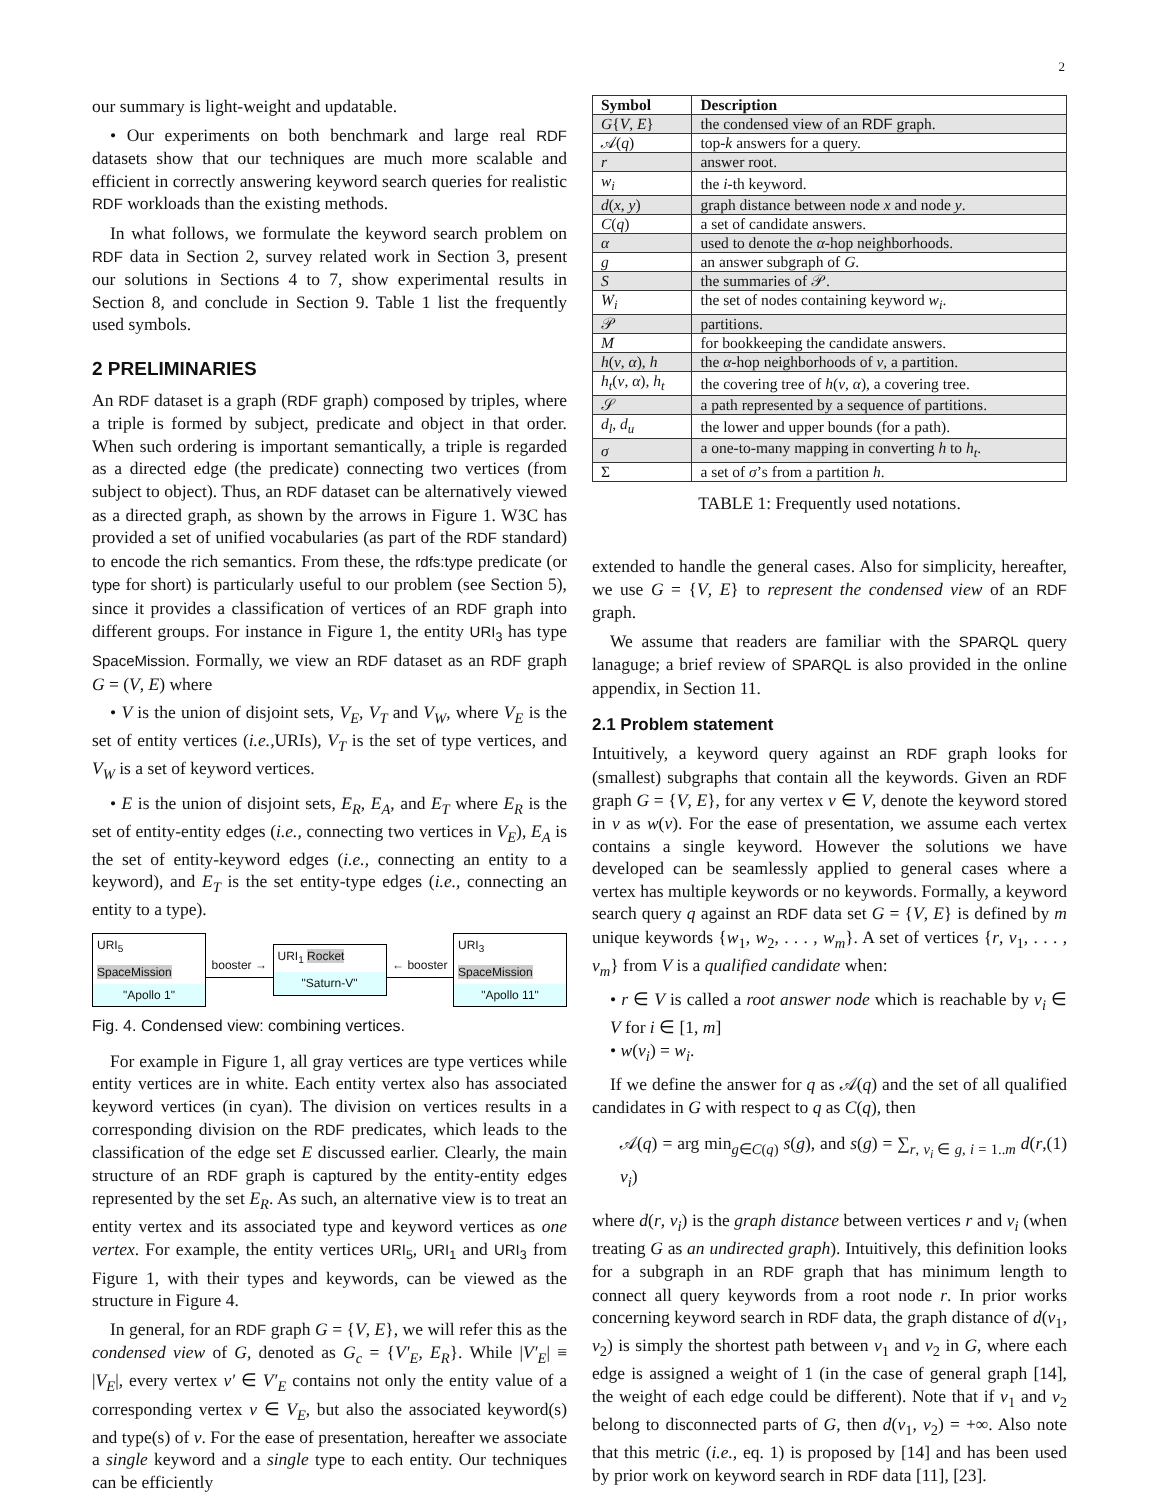2
our summary is light-weight and updatable.
• Our experiments on both benchmark and large real RDF datasets show that our techniques are much more scalable and efficient in correctly answering keyword search queries for realistic RDF workloads than the existing methods.
In what follows, we formulate the keyword search problem on RDF data in Section 2, survey related work in Section 3, present our solutions in Sections 4 to 7, show experimental results in Section 8, and conclude in Section 9. Table 1 list the frequently used symbols.
2 PRELIMINARIES
An RDF dataset is a graph (RDF graph) composed by triples, where a triple is formed by subject, predicate and object in that order. When such ordering is important semantically, a triple is regarded as a directed edge (the predicate) connecting two vertices (from subject to object). Thus, an RDF dataset can be alternatively viewed as a directed graph, as shown by the arrows in Figure 1. W3C has provided a set of unified vocabularies (as part of the RDF standard) to encode the rich semantics. From these, the rdfs:type predicate (or type for short) is particularly useful to our problem (see Section 5), since it provides a classification of vertices of an RDF graph into different groups. For instance in Figure 1, the entity URI<sub>3</sub> has type SpaceMission. Formally, we view an RDF dataset as an RDF graph G = (V, E) where
• V is the union of disjoint sets, V<sub>E</sub>, V<sub>T</sub> and V<sub>W</sub>, where V<sub>E</sub> is the set of entity vertices (i.e., URIs), V<sub>T</sub> is the set of type vertices, and V<sub>W</sub> is a set of keyword vertices.
• E is the union of disjoint sets, E<sub>R</sub>, E<sub>A</sub>, and E<sub>T</sub> where E<sub>R</sub> is the set of entity-entity edges (i.e., connecting two vertices in V<sub>E</sub>), E<sub>A</sub> is the set of entity-keyword edges (i.e., connecting an entity to a keyword), and E<sub>T</sub> is the set entity-type edges (i.e., connecting an entity to a type).
URI<sub>5</sub> SpaceMission
"Apollo 1"
booster →
URI<sub>1</sub> Rocket
"Saturn-V"
← booster
URI<sub>3</sub> SpaceMission
"Apollo 11"
Fig. 4. Condensed view: combining vertices.
For example in Figure 1, all gray vertices are type vertices while entity vertices are in white. Each entity vertex also has associated keyword vertices (in cyan). The division on vertices results in a corresponding division on the RDF predicates, which leads to the classification of the edge set E discussed earlier. Clearly, the main structure of an RDF graph is captured by the entity-entity edges represented by the set E<sub>R</sub>. As such, an alternative view is to treat an entity vertex and its associated type and keyword vertices as one vertex. For example, the entity vertices URI<sub>5</sub>, URI<sub>1</sub> and URI<sub>3</sub> from Figure 1, with their types and keywords, can be viewed as the structure in Figure 4.
In general, for an RDF graph G = {V, E}, we will refer this as the condensed view of G, denoted as G<sub>c</sub> = {V′<sub>E</sub>, E<sub>R</sub>}. While |V′<sub>E</sub>| ≡ |V<sub>E</sub>|, every vertex v′ ∈ V′<sub>E</sub> contains not only the entity value of a corresponding vertex v ∈ V<sub>E</sub>, but also the associated keyword(s) and type(s) of v. For the ease of presentation, hereafter we associate a single keyword and a single type to each entity. Our techniques can be efficiently
| Symbol | Description |
| --- | --- |
| G { V , E } | the condensed view of an RDF graph. |
| 𝒜( q ) | top- k answers for a query. |
| r | answer root. |
| w<sub>i</sub> | the i -th keyword. |
| d ( x , y ) | graph distance between node x and node y . |
| C ( q ) | a set of candidate answers. |
| α | used to denote the α -hop neighborhoods. |
| g | an answer subgraph of G . |
| S | the summaries of 𝒫. |
| W<sub>i</sub> | the set of nodes containing keyword w<sub>i</sub> . |
| 𝒫 | partitions. |
| M | for bookkeeping the candidate answers. |
| h ( v , α ), h | the α -hop neighborhoods of v , a partition. |
| h<sub>t</sub> ( v , α ), h<sub>t</sub> | the covering tree of h ( v , α ), a covering tree. |
| 𝒮 | a path represented by a sequence of partitions. |
| d<sub>l</sub> , d<sub>u</sub> | the lower and upper bounds (for a path). |
| σ | a one-to-many mapping in converting h to h<sub>t</sub> . |
| Σ | a set of σ ’s from a partition h . |
TABLE 1: Frequently used notations.
extended to handle the general cases. Also for simplicity, hereafter, we use G = {V, E} to represent the condensed view of an RDF graph.
We assume that readers are familiar with the SPARQL query lanaguge; a brief review of SPARQL is also provided in the online appendix, in Section 11.
2.1 Problem statement
Intuitively, a keyword query against an RDF graph looks for (smallest) subgraphs that contain all the keywords. Given an RDF graph G = {V, E}, for any vertex v ∈ V, denote the keyword stored in v as w(v). For the ease of presentation, we assume each vertex contains a single keyword. However the solutions we have developed can be seamlessly applied to general cases where a vertex has multiple keywords or no keywords. Formally, a keyword search query q against an RDF data set G = {V, E} is defined by m unique keywords {w<sub>1</sub>, w<sub>2</sub>, . . . , w<sub>m</sub>}. A set of vertices {r, v<sub>1</sub>, . . . , v<sub>m</sub>} from V is a qualified candidate when:
• r ∈ V is called a root answer node which is reachable by v<sub>i</sub> ∈ V for i ∈ [1, m]
• w(v<sub>i</sub>) = w<sub>i</sub>.
If we define the answer for q as 𝒜(q) and the set of all qualified candidates in G with respect to q as C(q), then
𝒜(q) = arg min<sub>g∈C(q)</sub> s(g), and s(g) = ∑<sub>r, v<sub>i</sub> ∈ g, i = 1..m</sub> d(r, v<sub>i</sub>) (1)
where d(r, v<sub>i</sub>) is the graph distance between vertices r and v<sub>i</sub> (when treating G as an undirected graph). Intuitively, this definition looks for a subgraph in an RDF graph that has minimum length to connect all query keywords from a root node r. In prior works concerning keyword search in RDF data, the graph distance of d(v<sub>1</sub>, v<sub>2</sub>) is simply the shortest path between v<sub>1</sub> and v<sub>2</sub> in G, where each edge is assigned a weight of 1 (in the case of general graph [14], the weight of each edge could be different). Note that if v<sub>1</sub> and v<sub>2</sub> belong to disconnected parts of G, then d(v<sub>1</sub>, v<sub>2</sub>) = +∞. Also note that this metric (i.e., eq. 1) is proposed by [14] and has been used by prior work on keyword search in RDF data [11], [23].